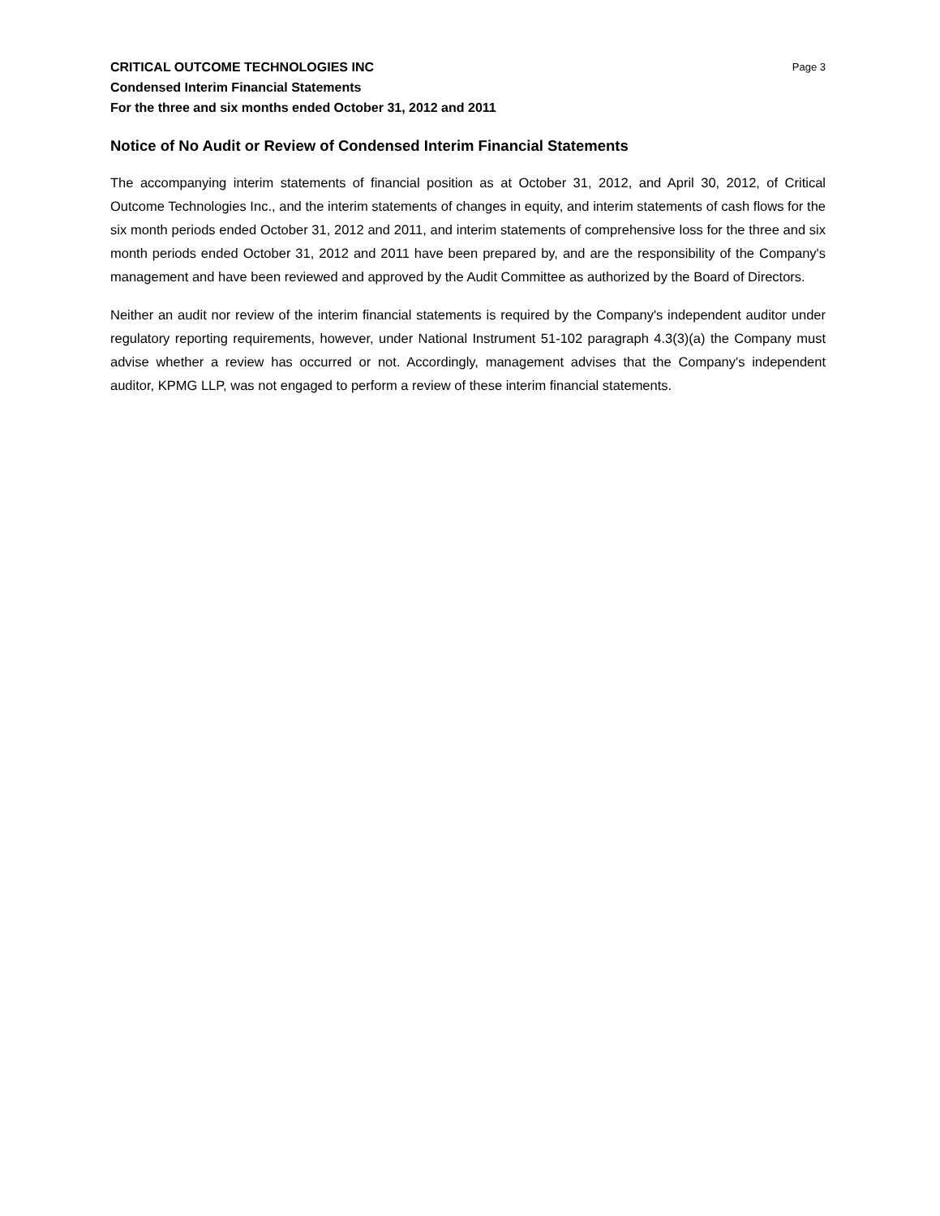CRITICAL OUTCOME TECHNOLOGIES INC Page 3
Condensed Interim Financial Statements
For the three and six months ended October 31, 2012 and 2011
Notice of No Audit or Review of Condensed Interim Financial Statements
The accompanying interim statements of financial position as at October 31, 2012, and April 30, 2012, of Critical Outcome Technologies Inc., and the interim statements of changes in equity, and interim statements of cash flows for the six month periods ended October 31, 2012 and 2011, and interim statements of comprehensive loss for the three and six month periods ended October 31, 2012 and 2011 have been prepared by, and are the responsibility of the Company's management and have been reviewed and approved by the Audit Committee as authorized by the Board of Directors.
Neither an audit nor review of the interim financial statements is required by the Company's independent auditor under regulatory reporting requirements, however, under National Instrument 51-102 paragraph 4.3(3)(a) the Company must advise whether a review has occurred or not. Accordingly, management advises that the Company's independent auditor, KPMG LLP, was not engaged to perform a review of these interim financial statements.